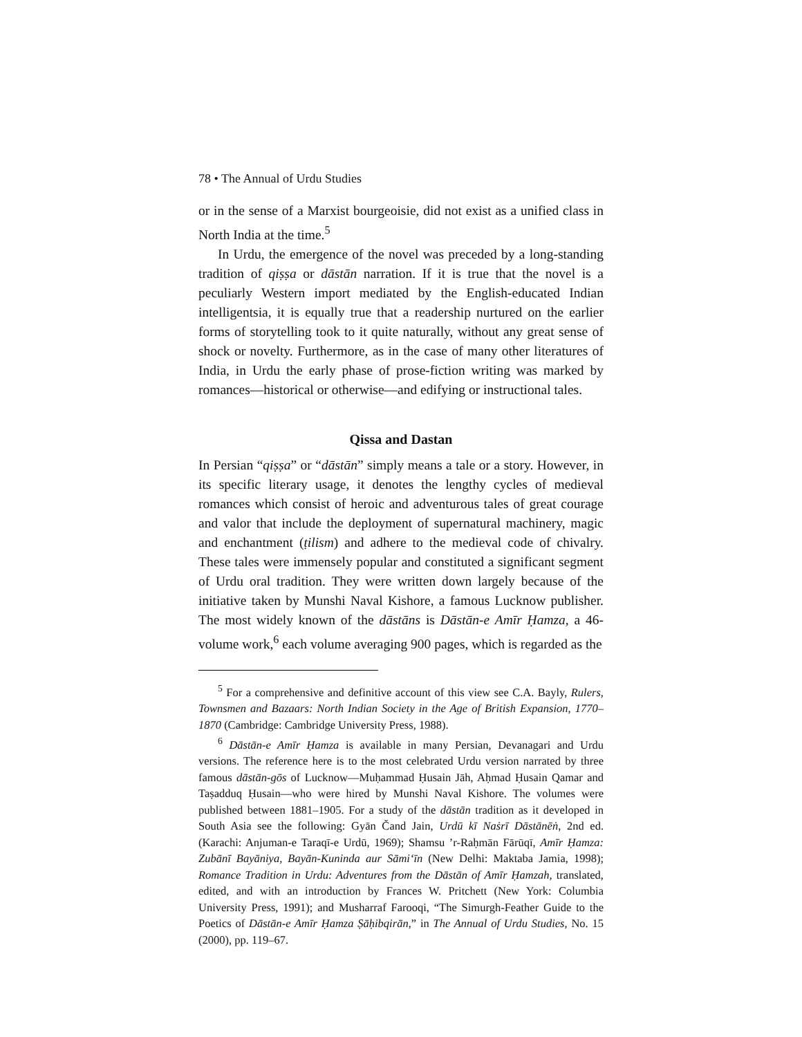78 • The Annual of Urdu Studies
or in the sense of a Marxist bourgeoisie, did not exist as a unified class in North India at the time.<sup>5</sup>
In Urdu, the emergence of the novel was preceded by a long-standing tradition of qiṣṣa or dāstān narration. If it is true that the novel is a peculiarly Western import mediated by the English-educated Indian intelligentsia, it is equally true that a readership nurtured on the earlier forms of storytelling took to it quite naturally, without any great sense of shock or novelty. Furthermore, as in the case of many other literatures of India, in Urdu the early phase of prose-fiction writing was marked by romances—historical or otherwise—and edifying or instructional tales.
Qissa and Dastan
In Persian “qiṣṣa” or “dāstān” simply means a tale or a story. However, in its specific literary usage, it denotes the lengthy cycles of medieval romances which consist of heroic and adventurous tales of great courage and valor that include the deployment of supernatural machinery, magic and enchantment (ṭilism) and adhere to the medieval code of chivalry. These tales were immensely popular and constituted a significant segment of Urdu oral tradition. They were written down largely because of the initiative taken by Munshi Naval Kishore, a famous Lucknow publisher. The most widely known of the dāstāns is Dāstān-e Amīr Ḥamza, a 46-volume work,<sup>6</sup> each volume averaging 900 pages, which is regarded as the
<sup>5</sup> For a comprehensive and definitive account of this view see C.A. Bayly, Rulers, Townsmen and Bazaars: North Indian Society in the Age of British Expansion, 1770–1870 (Cambridge: Cambridge University Press, 1988).
<sup>6</sup> Dāstān-e Amīr Ḥamza is available in many Persian, Devanagari and Urdu versions. The reference here is to the most celebrated Urdu version narrated by three famous dāstān-gōs of Lucknow—Muḥammad Ḥusain Jāh, Aḥmad Ḥusain Qamar and Taṣadduq Ḥusain—who were hired by Munshi Naval Kishore. The volumes were published between 1881–1905. For a study of the dāstān tradition as it developed in South Asia see the following: Gyān Čand Jain, Urdū kī Naṡrī Dāstānēṅ, 2nd ed. (Karachi: Anjuman-e Taraqī-e Urdū, 1969); Shamsu ’r-Raḥmān Fārūqī, Amīr Ḥamza: Zubānī Bayāniya, Bayān-Kuninda aur Sāmi‘īn (New Delhi: Maktaba Jamia, 1998); Romance Tradition in Urdu: Adventures from the Dāstān of Amīr Ḥamzah, translated, edited, and with an introduction by Frances W. Pritchett (New York: Columbia University Press, 1991); and Musharraf Farooqi, “The Simurgh-Feather Guide to the Poetics of Dāstān-e Amīr Ḥamza Ṣāḥibqirān,” in The Annual of Urdu Studies, No. 15 (2000), pp. 119–67.